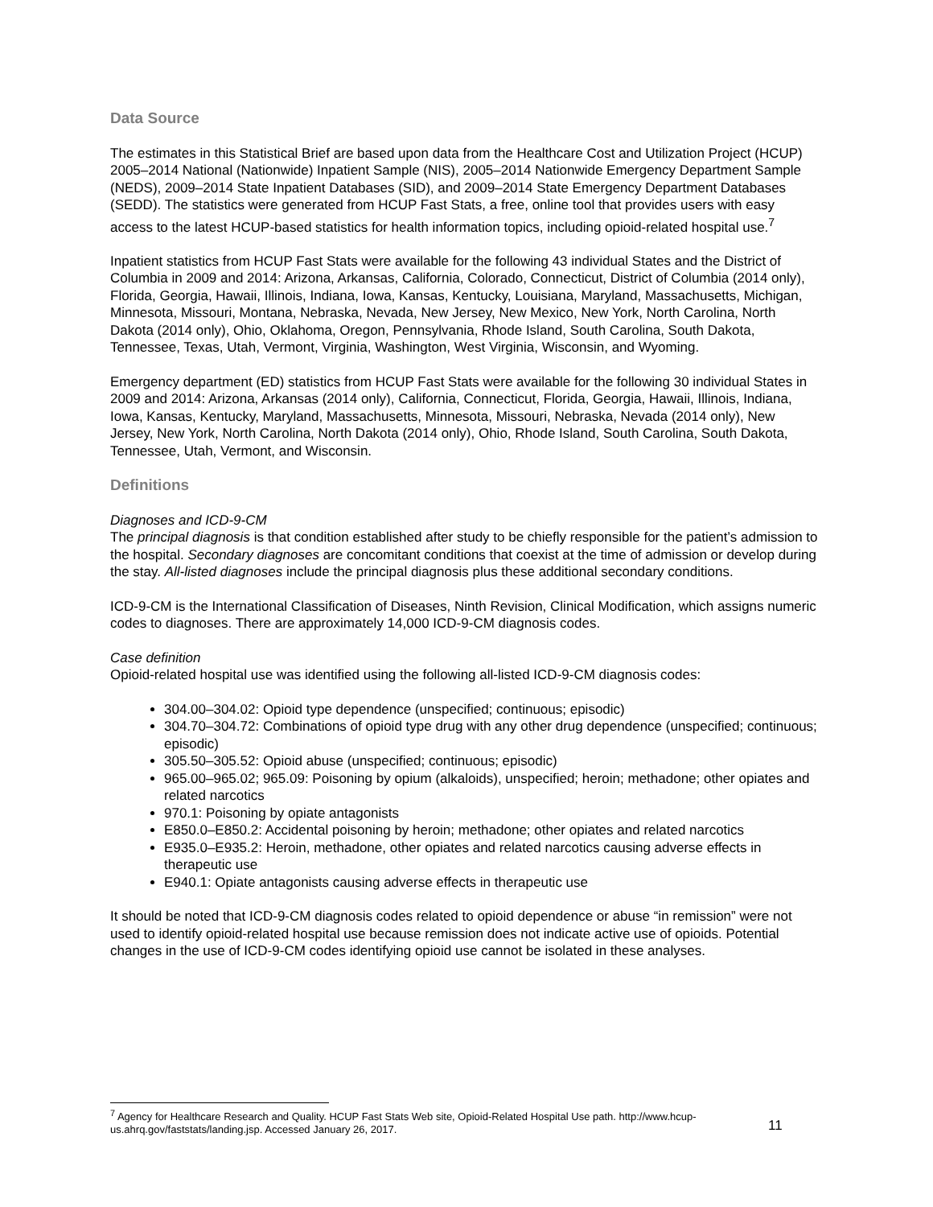Data Source
The estimates in this Statistical Brief are based upon data from the Healthcare Cost and Utilization Project (HCUP) 2005–2014 National (Nationwide) Inpatient Sample (NIS), 2005–2014 Nationwide Emergency Department Sample (NEDS), 2009–2014 State Inpatient Databases (SID), and 2009–2014 State Emergency Department Databases (SEDD). The statistics were generated from HCUP Fast Stats, a free, online tool that provides users with easy access to the latest HCUP-based statistics for health information topics, including opioid-related hospital use.<sup>7</sup>
Inpatient statistics from HCUP Fast Stats were available for the following 43 individual States and the District of Columbia in 2009 and 2014: Arizona, Arkansas, California, Colorado, Connecticut, District of Columbia (2014 only), Florida, Georgia, Hawaii, Illinois, Indiana, Iowa, Kansas, Kentucky, Louisiana, Maryland, Massachusetts, Michigan, Minnesota, Missouri, Montana, Nebraska, Nevada, New Jersey, New Mexico, New York, North Carolina, North Dakota (2014 only), Ohio, Oklahoma, Oregon, Pennsylvania, Rhode Island, South Carolina, South Dakota, Tennessee, Texas, Utah, Vermont, Virginia, Washington, West Virginia, Wisconsin, and Wyoming.
Emergency department (ED) statistics from HCUP Fast Stats were available for the following 30 individual States in 2009 and 2014: Arizona, Arkansas (2014 only), California, Connecticut, Florida, Georgia, Hawaii, Illinois, Indiana, Iowa, Kansas, Kentucky, Maryland, Massachusetts, Minnesota, Missouri, Nebraska, Nevada (2014 only), New Jersey, New York, North Carolina, North Dakota (2014 only), Ohio, Rhode Island, South Carolina, South Dakota, Tennessee, Utah, Vermont, and Wisconsin.
Definitions
Diagnoses and ICD-9-CM
The principal diagnosis is that condition established after study to be chiefly responsible for the patient’s admission to the hospital. Secondary diagnoses are concomitant conditions that coexist at the time of admission or develop during the stay. All-listed diagnoses include the principal diagnosis plus these additional secondary conditions.
ICD-9-CM is the International Classification of Diseases, Ninth Revision, Clinical Modification, which assigns numeric codes to diagnoses. There are approximately 14,000 ICD-9-CM diagnosis codes.
Case definition
Opioid-related hospital use was identified using the following all-listed ICD-9-CM diagnosis codes:
304.00–304.02: Opioid type dependence (unspecified; continuous; episodic)
304.70–304.72: Combinations of opioid type drug with any other drug dependence (unspecified; continuous; episodic)
305.50–305.52: Opioid abuse (unspecified; continuous; episodic)
965.00–965.02; 965.09: Poisoning by opium (alkaloids), unspecified; heroin; methadone; other opiates and related narcotics
970.1: Poisoning by opiate antagonists
E850.0–E850.2: Accidental poisoning by heroin; methadone; other opiates and related narcotics
E935.0–E935.2: Heroin, methadone, other opiates and related narcotics causing adverse effects in therapeutic use
E940.1: Opiate antagonists causing adverse effects in therapeutic use
It should be noted that ICD-9-CM diagnosis codes related to opioid dependence or abuse “in remission” were not used to identify opioid-related hospital use because remission does not indicate active use of opioids. Potential changes in the use of ICD-9-CM codes identifying opioid use cannot be isolated in these analyses.
<sup>7</sup> Agency for Healthcare Research and Quality. HCUP Fast Stats Web site, Opioid-Related Hospital Use path. http://www.hcup-us.ahrq.gov/faststats/landing.jsp. Accessed January 26, 2017.
11